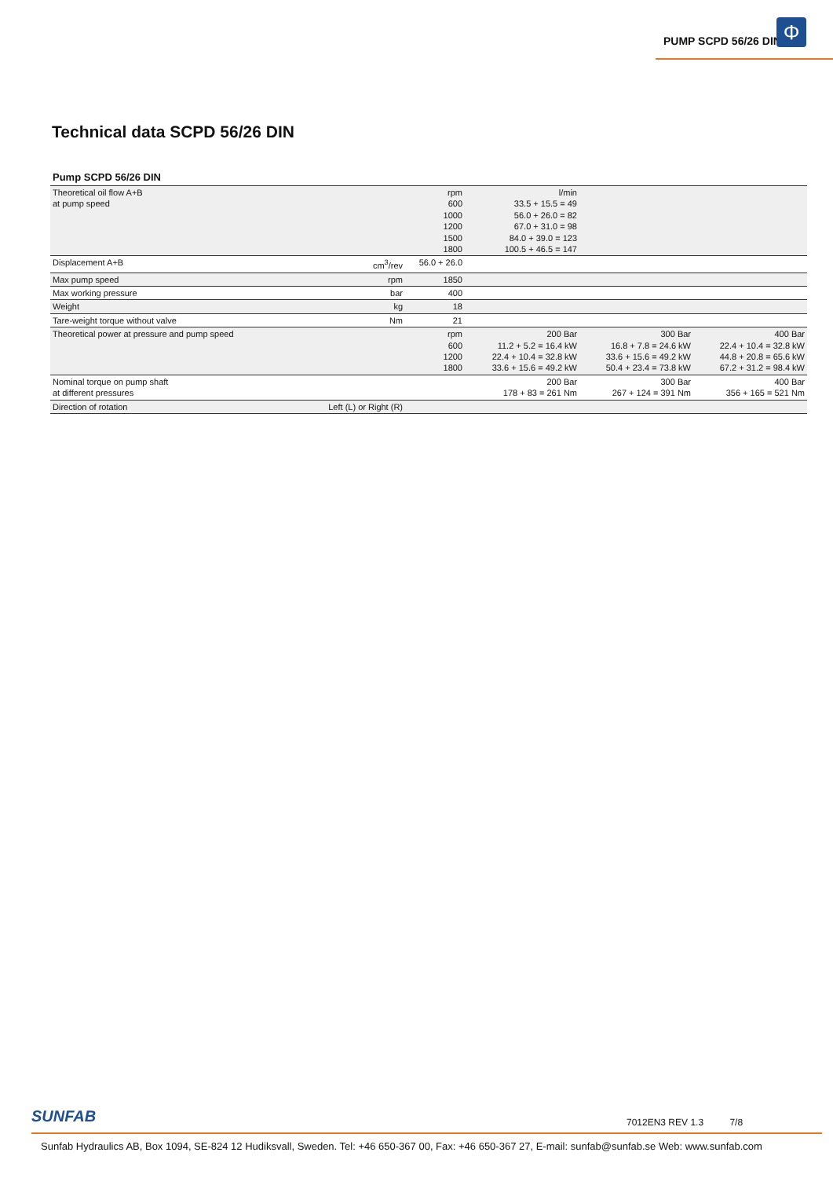PUMP SCPD 56/26 DIN Φ
Technical data SCPD 56/26 DIN
Pump SCPD 56/26 DIN
| Theoretical oil flow A+B at pump speed | | rpm 600 1000 1200 1500 1800 | l/min 33.5 + 15.5 = 49 56.0 + 26.0 = 82 67.0 + 31.0 = 98 84.0 + 39.0 = 123 100.5 + 46.5 = 147 | | |
| Displacement A+B | cm<sup>3</sup>/rev | 56.0 + 26.0 | | | |
| Max pump speed | rpm | 1850 | | | |
| Max working pressure | bar | 400 | | | |
| Weight | kg | 18 | | | |
| Tare-weight torque without valve | Nm | 21 | | | |
| Theoretical power at pressure and pump speed | | rpm 600 1200 1800 | 200 Bar 11.2 + 5.2 = 16.4 kW 22.4 + 10.4 = 32.8 kW 33.6 + 15.6 = 49.2 kW | 300 Bar 16.8 + 7.8 = 24.6 kW 33.6 + 15.6 = 49.2 kW 50.4 + 23.4 = 73.8 kW | 400 Bar 22.4 + 10.4 = 32.8 kW 44.8 + 20.8 = 65.6 kW 67.2 + 31.2 = 98.4 kW |
| Nominal torque on pump shaft at different pressures | | | 200 Bar 178 + 83 = 261 Nm | 300 Bar 267 + 124 = 391 Nm | 400 Bar 356 + 165 = 521 Nm |
| Direction of rotation | Left (L) or Right (R) | | | | |
SUNFAB
7012EN3 REV 1.3 7/8
Sunfab Hydraulics AB, Box 1094, SE-824 12 Hudiksvall, Sweden. Tel: +46 650-367 00, Fax: +46 650-367 27, E-mail: sunfab@sunfab.se Web: www.sunfab.com